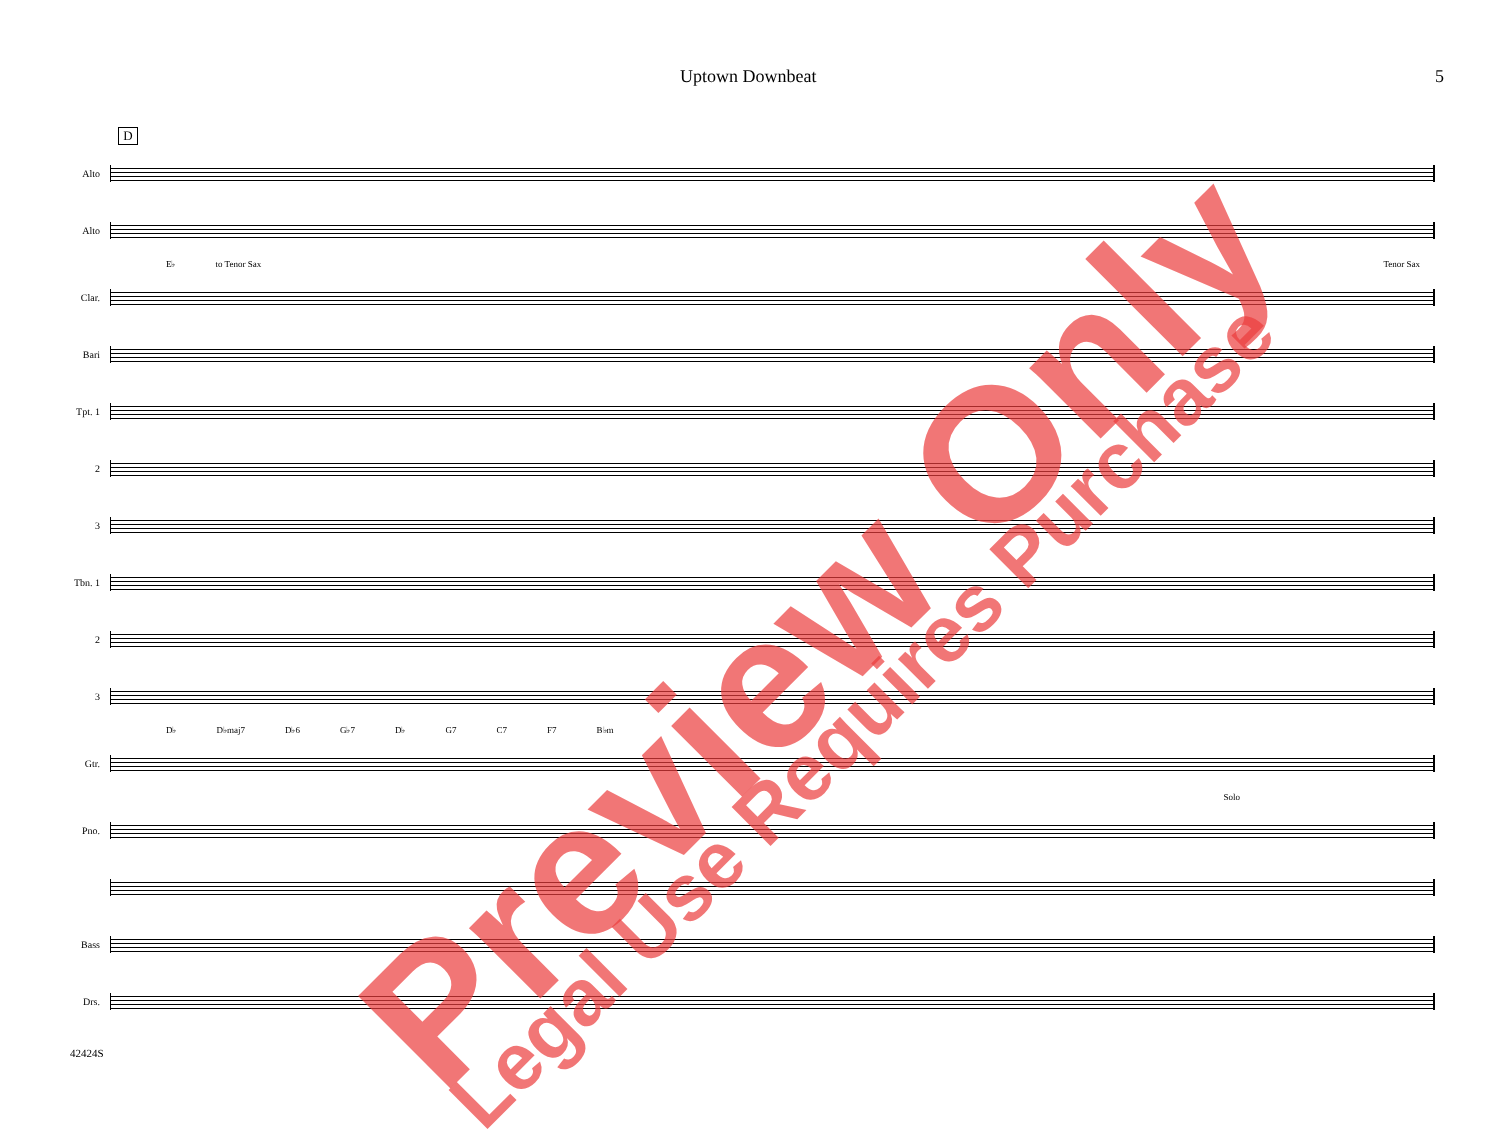Uptown Downbeat 5
D
Alto
Alto
E♭ to Tenor Sax Tenor Sax
Clar.
Bari
Tpt. 1
2
3
Tbn. 1
2
3
D♭ D♭maj7 D♭6 G♭7 D♭ G7 C7 F7 B♭m
Gtr.
Solo
Pno.
Bass
Drs.
42424S
Preview Only Legal Use Requires Purchase